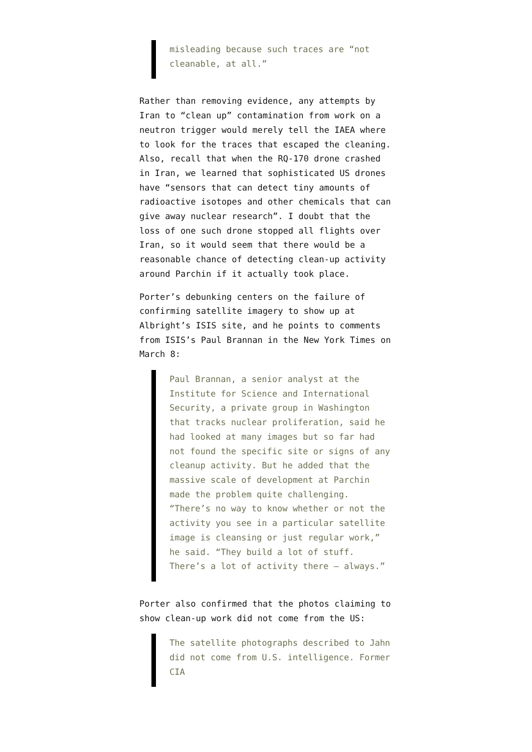misleading because such traces are “not cleanable, at all.”
Rather than removing evidence, any attempts by Iran to “clean up” contamination from work on a neutron trigger would merely tell the IAEA where to look for the traces that escaped the cleaning. Also, recall that when the RQ-170 drone crashed in Iran, we learned that sophisticated US drones have “sensors that can detect tiny amounts of radioactive isotopes and other chemicals that can give away nuclear research”. I doubt that the loss of one such drone stopped all flights over Iran, so it would seem that there would be a reasonable chance of detecting clean-up activity around Parchin if it actually took place.
Porter’s debunking centers on the failure of confirming satellite imagery to show up at Albright’s ISIS site, and he points to comments from ISIS’s Paul Brannan in the New York Times on March 8:
Paul Brannan, a senior analyst at the Institute for Science and International Security, a private group in Washington that tracks nuclear proliferation, said he had looked at many images but so far had not found the specific site or signs of any cleanup activity. But he added that the massive scale of development at Parchin made the problem quite challenging. “There’s no way to know whether or not the activity you see in a particular satellite image is cleansing or just regular work,” he said. “They build a lot of stuff. There’s a lot of activity there — always.”
Porter also confirmed that the photos claiming to show clean-up work did not come from the US:
The satellite photographs described to Jahn did not come from U.S. intelligence. Former CIA